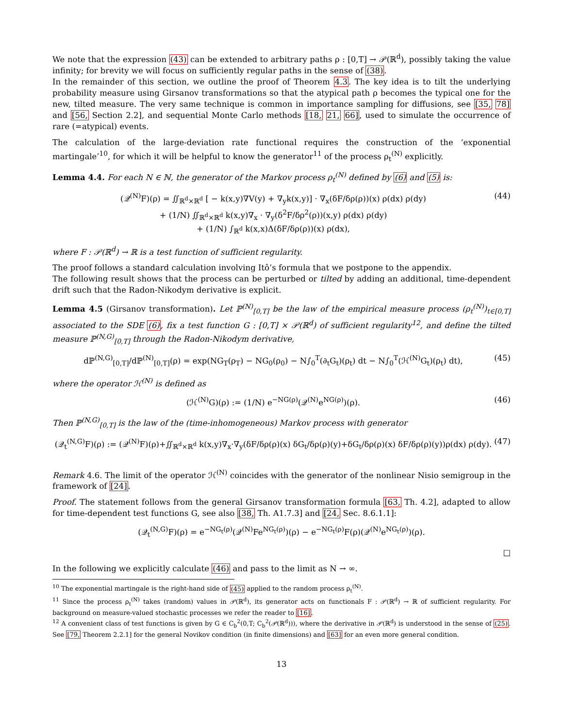We note that the expression (43) can be extended to arbitrary paths ρ : [0,T] → 𝒫(ℝ<sup>d</sup>), possibly taking the value infinity; for brevity we will focus on sufficiently regular paths in the sense of (38).
In the remainder of this section, we outline the proof of Theorem 4.3. The key idea is to tilt the underlying probability measure using Girsanov transformations so that the atypical path ρ becomes the typical one for the new, tilted measure. The very same technique is common in importance sampling for diffusions, see [35, 78] and [56, Section 2.2], and sequential Monte Carlo methods [18, 21, 66], used to simulate the occurrence of rare (=atypical) events.
The calculation of the large-deviation rate functional requires the construction of the ‘exponential martingale’<sup>10</sup>, for which it will be helpful to know the generator<sup>11</sup> of the process ρ<sub>t</sub><sup>(N)</sup> explicitly.
Lemma 4.4. For each N ∈ ℕ, the generator of the Markov process ρ<sub>t</sub><sup>(N)</sup> defined by (6) and (5) is:
(𝒬<sup>(N)</sup>F)(ρ) = ∬<sub>ℝ<sup>d</sup>×ℝ<sup>d</sup></sub> [ − k(x,y)∇V(y) + ∇<sub>y</sub>k(x,y)] · ∇<sub>x</sub>(δF/δρ(ρ))(x) ρ(dx) ρ(dy)
+ (1/N) ∬<sub>ℝ<sup>d</sup>×ℝ<sup>d</sup></sub> k(x,y)∇<sub>x</sub> · ∇<sub>y</sub>(δ<sup>2</sup>F/δρ<sup>2</sup>(ρ))(x,y) ρ(dx) ρ(dy)
+ (1/N) ∫<sub>ℝ<sup>d</sup></sub> k(x,x)Δ(δF/δρ(ρ))(x) ρ(dx),
(44)
where F : 𝒫(ℝ<sup>d</sup>) → ℝ is a test function of sufficient regularity.
The proof follows a standard calculation involving Itô’s formula that we postpone to the appendix.
The following result shows that the process can be perturbed or tilted by adding an additional, time-dependent drift such that the Radon-Nikodym derivative is explicit.
Lemma 4.5 (Girsanov transformation). Let ℙ<sup>(N)</sup><sub>[0,T]</sub> be the law of the empirical measure process (ρ<sub>t</sub><sup>(N)</sup>)<sub>t∈[0,T]</sub> associated to the SDE (6), fix a test function G : [0,T] × 𝒫(ℝ<sup>d</sup>) of sufficient regularity<sup>12</sup>, and define the tilted measure ℙ<sup>(N,G)</sup><sub>[0,T]</sub> through the Radon-Nikodym derivative,
dℙ<sup>(N,G)</sup><sub>[0,T]</sub>/dℙ<sup>(N)</sup><sub>[0,T]</sub>(ρ) = exp(NG<sub>T</sub>(ρ<sub>T</sub>) − NG<sub>0</sub>(ρ<sub>0</sub>) − N∫<sub>0</sub><sup>T</sup>(∂<sub>t</sub>G<sub>t</sub>)(ρ<sub>t</sub>) dt − N∫<sub>0</sub><sup>T</sup>(ℋ<sup>(N)</sup>G<sub>t</sub>)(ρ<sub>t</sub>) dt),
(45)
where the operator ℋ<sup>(N)</sup> is defined as
(ℋ<sup>(N)</sup>G)(ρ) := (1/N) e<sup>−NG(ρ)</sup>(𝒬<sup>(N)</sup>e<sup>NG(ρ)</sup>)(ρ).
(46)
Then ℙ<sup>(N,G)</sup><sub>[0,T]</sub> is the law of the (time-inhomogeneous) Markov process with generator
(𝒬<sub>t</sub><sup>(N,G)</sup>F)(ρ) := (𝒬<sup>(N)</sup>F)(ρ)+∬<sub>ℝ<sup>d</sup>×ℝ<sup>d</sup></sub> k(x,y)∇<sub>x</sub>·∇<sub>y</sub>(δF/δρ(ρ)(x) δG<sub>t</sub>/δρ(ρ)(y)+δG<sub>t</sub>/δρ(ρ)(x) δF/δρ(ρ)(y))ρ(dx) ρ(dy).
(47)
Remark 4.6. The limit of the operator ℋ<sup>(N)</sup> coincides with the generator of the nonlinear Nisio semigroup in the framework of [24].
Proof. The statement follows from the general Girsanov transformation formula [63, Th. 4.2], adapted to allow for time-dependent test functions G, see also [38, Th. A1.7.3] and [24, Sec. 8.6.1.1]:
(𝒬<sub>t</sub><sup>(N,G)</sup>F)(ρ) = e<sup>−NG<sub>t</sub>(ρ)</sup>(𝒬<sup>(N)</sup>Fe<sup>NG<sub>t</sub>(ρ)</sup>)(ρ) − e<sup>−NG<sub>t</sub>(ρ)</sup>F(ρ)(𝒬<sup>(N)</sup>e<sup>NG<sub>t</sub>(ρ)</sup>)(ρ).
□
In the following we explicitly calculate (46) and pass to the limit as N → ∞.
<sup>10</sup> The exponential martingale is the right-hand side of (45) applied to the random process ρ<sub>t</sub><sup>(N)</sup>.
<sup>11</sup> Since the process ρ<sub>t</sub><sup>(N)</sup> takes (random) values in 𝒫(ℝ<sup>d</sup>), its generator acts on functionals F : 𝒫(ℝ<sup>d</sup>) → ℝ of sufficient regularity. For background on measure-valued stochastic processes we refer the reader to [16].
<sup>12</sup> A convenient class of test functions is given by G ∈ C<sub>b</sub><sup>2</sup>(0,T; C<sub>b</sub><sup>2</sup>(𝒫(ℝ<sup>d</sup>))), where the derivative in 𝒫(ℝ<sup>d</sup>) is understood in the sense of (25). See [79, Theorem 2.2.1] for the general Novikov condition (in finite dimensions) and [63] for an even more general condition.
13